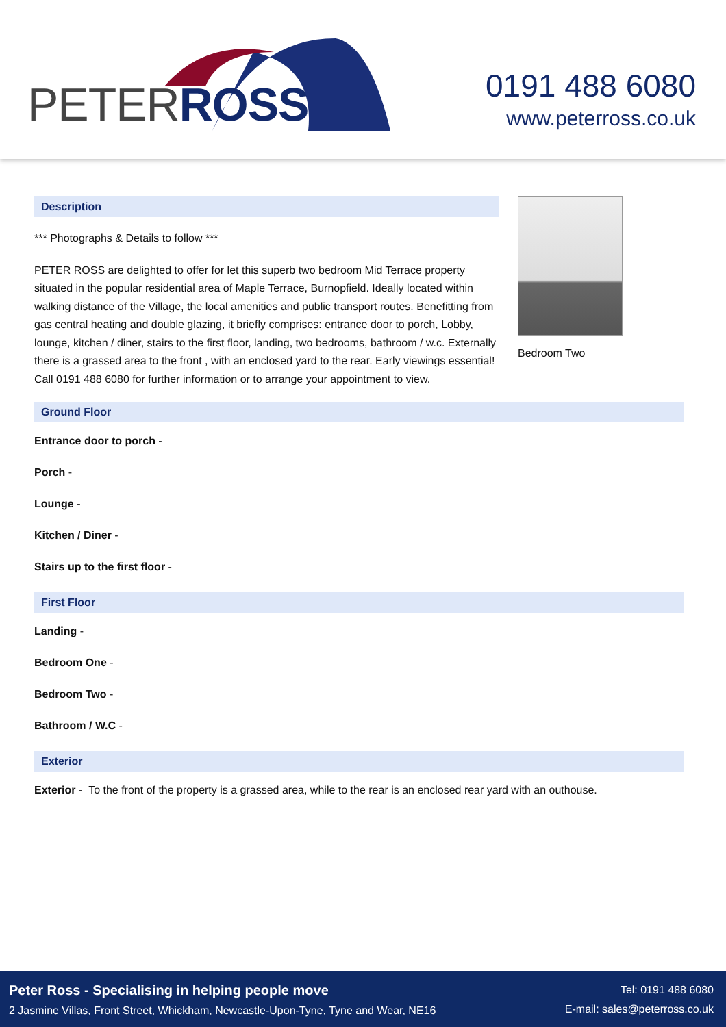PETERROSS
0191 488 6080
www.peterross.co.uk
Description
*** Photographs & Details to follow ***
PETER ROSS are delighted to offer for let this superb two bedroom Mid Terrace property situated in the popular residential area of Maple Terrace, Burnopfield. Ideally located within walking distance of the Village, the local amenities and public transport routes. Benefitting from gas central heating and double glazing, it briefly comprises: entrance door to porch, Lobby, lounge, kitchen / diner, stairs to the first floor, landing, two bedrooms, bathroom / w.c. Externally there is a grassed area to the front , with an enclosed yard to the rear. Early viewings essential! Call 0191 488 6080 for further information or to arrange your appointment to view.
Bedroom Two
Ground Floor
Entrance door to porch -
Porch -
Lounge -
Kitchen / Diner -
Stairs up to the first floor -
First Floor
Landing -
Bedroom One -
Bedroom Two -
Bathroom / W.C -
Exterior
Exterior - To the front of the property is a grassed area, while to the rear is an enclosed rear yard with an outhouse.
Peter Ross - Specialising in helping people move
2 Jasmine Villas, Front Street, Whickham, Newcastle-Upon-Tyne, Tyne and Wear, NE16
Tel: 0191 488 6080
E-mail: sales@peterross.co.uk